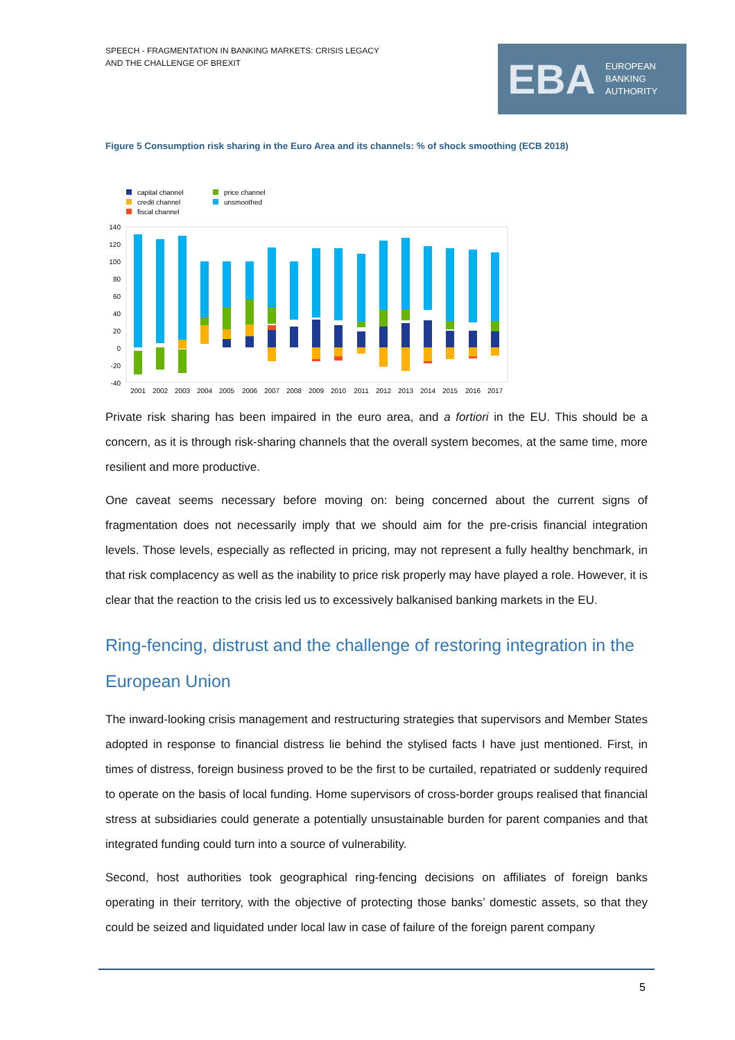SPEECH - FRAGMENTATION IN BANKING MARKETS: CRISIS LEGACY
AND THE CHALLENGE OF BREXIT
EBA
EUROPEAN
BANKING
AUTHORITY
Figure 5 Consumption risk sharing in the Euro Area and its channels: % of shock smoothing (ECB 2018)
capital channel
credit channel
fiscal channel
price channel
unsmoothed
140
120
100
80
60
40
20
0
-20
-40
2001
2002
2003
2004
2005
2006
2007
2008
2009
2010
2011
2012
2013
2014
2015
2016
2017
Private risk sharing has been impaired in the euro area, and a fortiori in the EU. This should be a concern, as it is through risk-sharing channels that the overall system becomes, at the same time, more resilient and more productive.
One caveat seems necessary before moving on: being concerned about the current signs of fragmentation does not necessarily imply that we should aim for the pre-crisis financial integration levels. Those levels, especially as reflected in pricing, may not represent a fully healthy benchmark, in that risk complacency as well as the inability to price risk properly may have played a role. However, it is clear that the reaction to the crisis led us to excessively balkanised banking markets in the EU.
Ring-fencing, distrust and the challenge of restoring integration in the European Union
The inward-looking crisis management and restructuring strategies that supervisors and Member States adopted in response to financial distress lie behind the stylised facts I have just mentioned. First, in times of distress, foreign business proved to be the first to be curtailed, repatriated or suddenly required to operate on the basis of local funding. Home supervisors of cross-border groups realised that financial stress at subsidiaries could generate a potentially unsustainable burden for parent companies and that integrated funding could turn into a source of vulnerability.
Second, host authorities took geographical ring-fencing decisions on affiliates of foreign banks operating in their territory, with the objective of protecting those banks’ domestic assets, so that they could be seized and liquidated under local law in case of failure of the foreign parent company
5